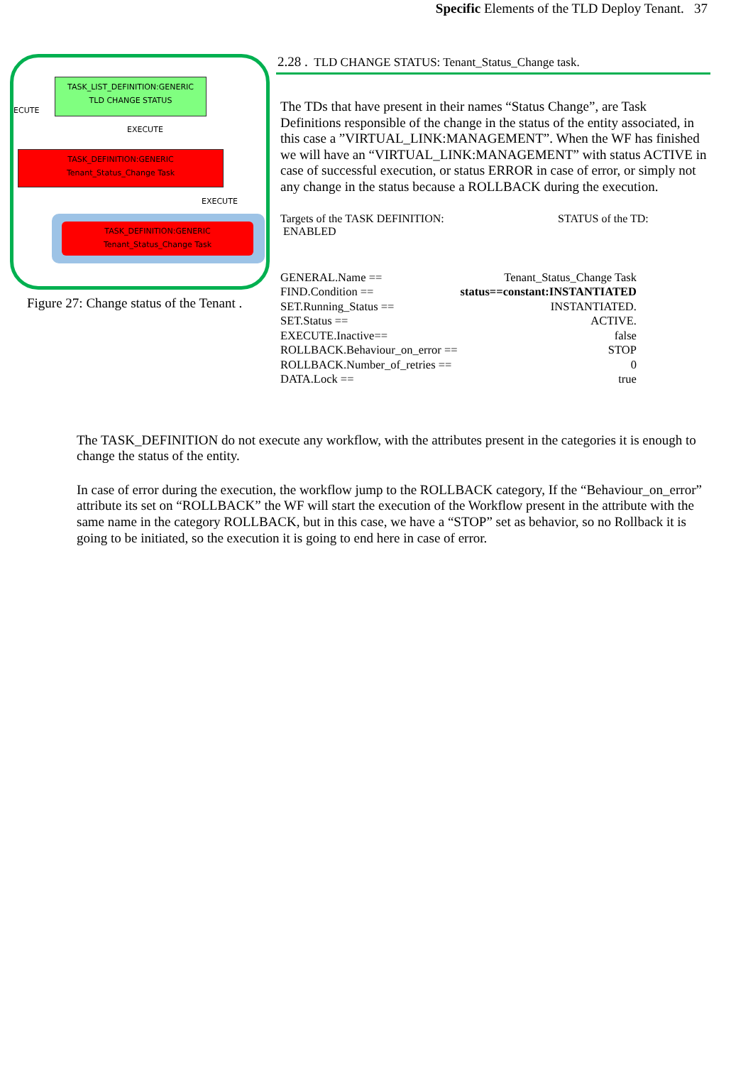Specific Elements of the TLD Deploy Tenant. 37
ECUTE
TASK_LIST_DEFINITION:GENERIC
TLD CHANGE STATUS
EXECUTE
TASK_DEFINITION:GENERIC
Tenant_Status_Change Task
EXECUTE
TASK_DEFINITION:GENERIC
Tenant_Status_Change Task
Figure 27: Change status of the Tenant .
2.28 . TLD CHANGE STATUS: Tenant_Status_Change task.
The TDs that have present in their names “Status Change”, are Task Definitions responsible of the change in the status of the entity associated, in this case a ”VIRTUAL_LINK:MANAGEMENT”. When the WF has finished we will have an “VIRTUAL_LINK:MANAGEMENT” with status ACTIVE in case of successful execution, or status ERROR in case of error, or simply not any change in the status because a ROLLBACK during the execution.
Targets of the TASK DEFINITION:
ENABLED
STATUS of the TD:
| GENERAL.Name == | Tenant_Status_Change Task |
| FIND.Condition == | status==constant:INSTANTIATED |
| SET.Running_Status == | INSTANTIATED. |
| SET.Status == | ACTIVE. |
| EXECUTE.Inactive== | false |
| ROLLBACK.Behaviour_on_error == | STOP |
| ROLLBACK.Number_of_retries == | 0 |
| DATA.Lock == | true |
The TASK_DEFINITION do not execute any workflow, with the attributes present in the categories it is enough to change the status of the entity.
In case of error during the execution, the workflow jump to the ROLLBACK category, If the “Behaviour_on_error” attribute its set on “ROLLBACK” the WF will start the execution of the Workflow present in the attribute with the same name in the category ROLLBACK, but in this case, we have a “STOP” set as behavior, so no Rollback it is going to be initiated, so the execution it is going to end here in case of error.